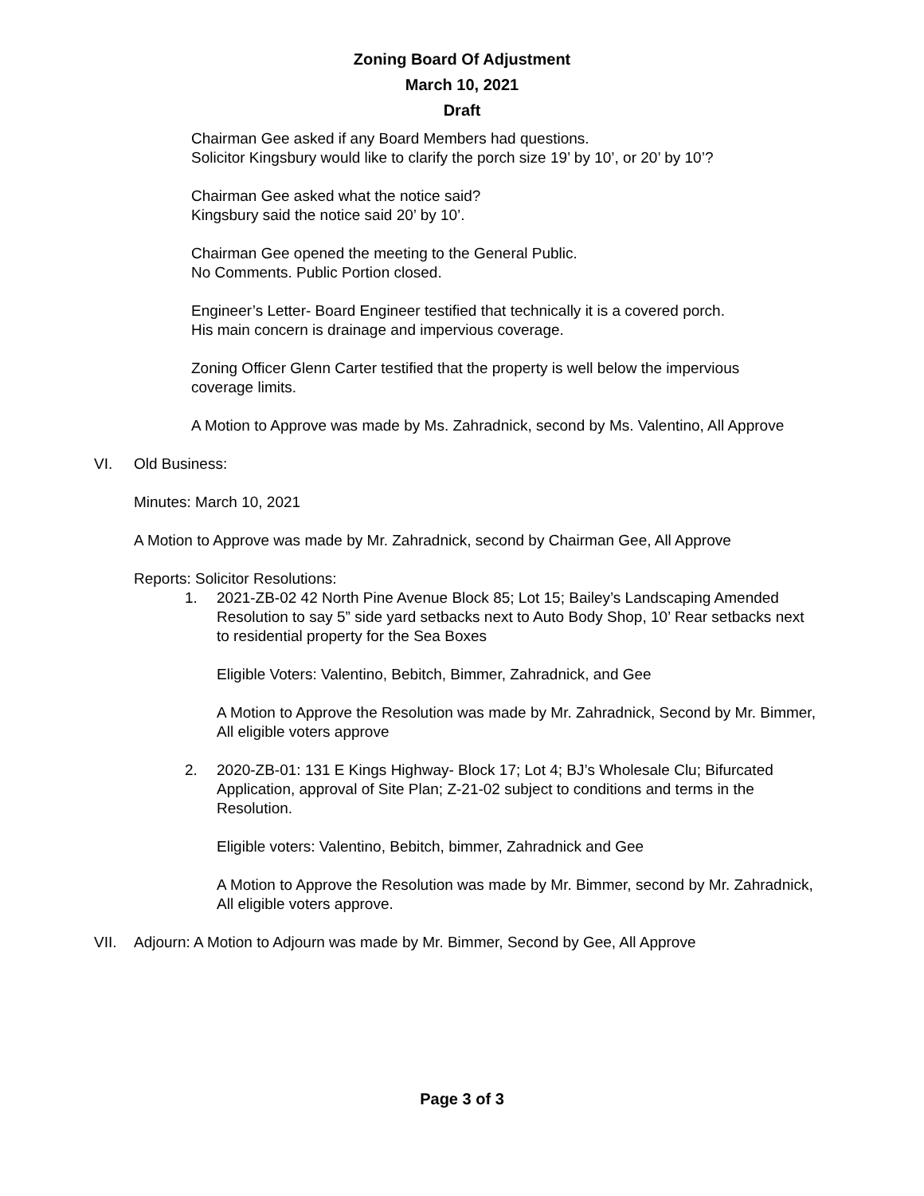Zoning Board Of Adjustment
March 10, 2021
Draft
Chairman Gee asked if any Board Members had questions.
Solicitor Kingsbury would like to clarify the porch size 19’ by 10’, or 20’ by 10’?
Chairman Gee asked what the notice said?
Kingsbury said the notice said 20’ by 10’.
Chairman Gee opened the meeting to the General Public.
No Comments. Public Portion closed.
Engineer’s Letter- Board Engineer testified that technically it is a covered porch.
His main concern is drainage and impervious coverage.
Zoning Officer Glenn Carter testified that the property is well below the impervious coverage limits.
A Motion to Approve was made by Ms. Zahradnick, second by Ms. Valentino, All Approve
VI. Old Business:
Minutes: March 10, 2021
A Motion to Approve was made by Mr. Zahradnick, second by Chairman Gee, All Approve
Reports: Solicitor Resolutions:
1. 2021-ZB-02 42 North Pine Avenue Block 85; Lot 15; Bailey’s Landscaping Amended Resolution to say 5” side yard setbacks next to Auto Body Shop, 10’ Rear setbacks next to residential property for the Sea Boxes
Eligible Voters: Valentino, Bebitch, Bimmer, Zahradnick, and Gee
A Motion to Approve the Resolution was made by Mr. Zahradnick, Second by Mr. Bimmer, All eligible voters approve
2. 2020-ZB-01: 131 E Kings Highway- Block 17; Lot 4; BJ’s Wholesale Clu; Bifurcated Application, approval of Site Plan; Z-21-02 subject to conditions and terms in the Resolution.
Eligible voters: Valentino, Bebitch, bimmer, Zahradnick and Gee
A Motion to Approve the Resolution was made by Mr. Bimmer, second by Mr. Zahradnick, All eligible voters approve.
VII. Adjourn: A Motion to Adjourn was made by Mr. Bimmer, Second by Gee, All Approve
Page 3 of 3